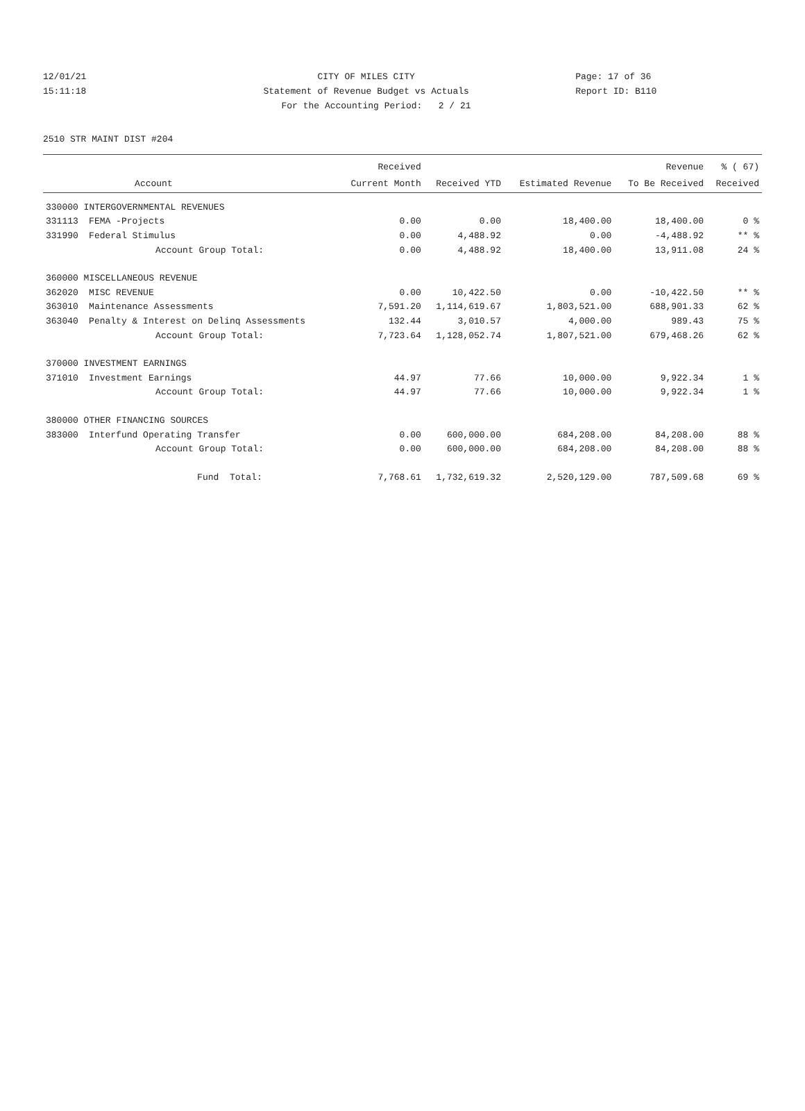12/01/21 CITY OF MILES CITY Page: 17 of 36
15:11:18 Statement of Revenue Budget vs Actuals Report ID: B110
For the Accounting Period: 2 / 21
2510 STR MAINT DIST #204
| | | Received | | | Revenue | % ( 67) |
| --- | --- | --- | --- | --- | --- | --- |
| | Account | Current Month | Received YTD | Estimated Revenue | To Be Received | Received |
| 330000 INTERGOVERNMENTAL REVENUES | | | | | | |
| 331113 | FEMA -Projects | 0.00 | 0.00 | 18,400.00 | 18,400.00 | 0 % |
| 331990 | Federal Stimulus | 0.00 | 4,488.92 | 0.00 | -4,488.92 | ** % |
| | Account Group Total: | 0.00 | 4,488.92 | 18,400.00 | 13,911.08 | 24 % |
| 360000 MISCELLANEOUS REVENUE | | | | | | |
| 362020 | MISC REVENUE | 0.00 | 10,422.50 | 0.00 | -10,422.50 | ** % |
| 363010 | Maintenance Assessments | 7,591.20 | 1,114,619.67 | 1,803,521.00 | 688,901.33 | 62 % |
| 363040 | Penalty & Interest on Delinq Assessments | 132.44 | 3,010.57 | 4,000.00 | 989.43 | 75 % |
| | Account Group Total: | 7,723.64 | 1,128,052.74 | 1,807,521.00 | 679,468.26 | 62 % |
| 370000 INVESTMENT EARNINGS | | | | | | |
| 371010 | Investment Earnings | 44.97 | 77.66 | 10,000.00 | 9,922.34 | 1 % |
| | Account Group Total: | 44.97 | 77.66 | 10,000.00 | 9,922.34 | 1 % |
| 380000 OTHER FINANCING SOURCES | | | | | | |
| 383000 | Interfund Operating Transfer | 0.00 | 600,000.00 | 684,208.00 | 84,208.00 | 88 % |
| | Account Group Total: | 0.00 | 600,000.00 | 684,208.00 | 84,208.00 | 88 % |
| | Fund Total: | 7,768.61 | 1,732,619.32 | 2,520,129.00 | 787,509.68 | 69 % |